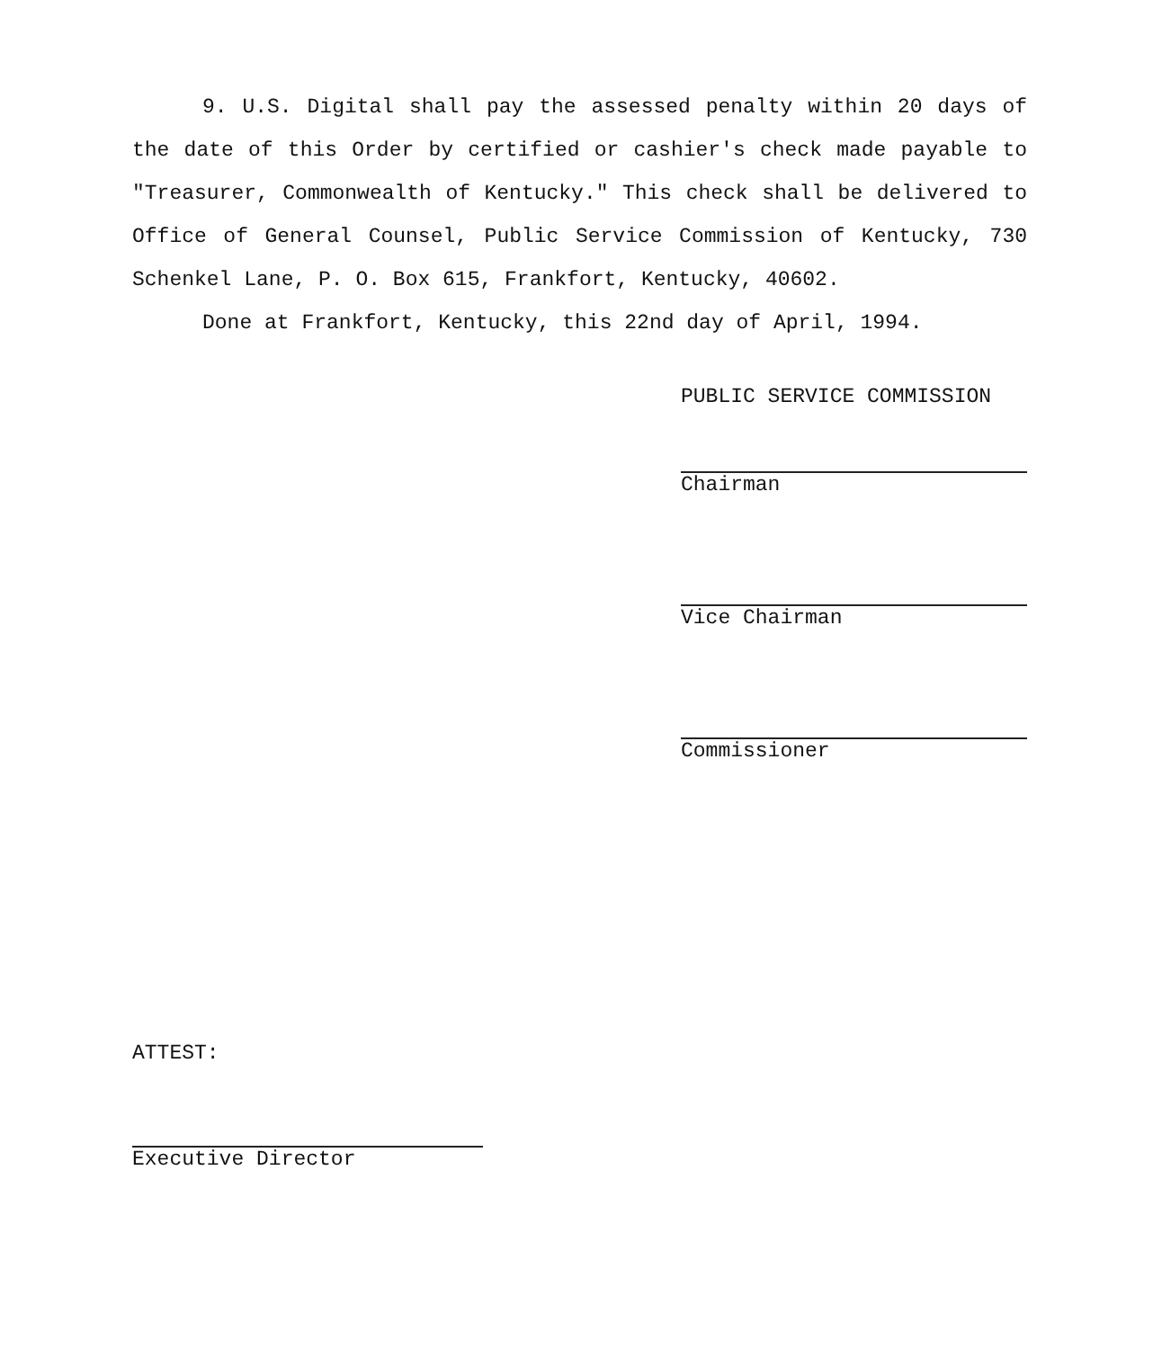9. U.S. Digital shall pay the assessed penalty within 20 days of the date of this Order by certified or cashier's check made payable to "Treasurer, Commonwealth of Kentucky." This check shall be delivered to Office of General Counsel, Public Service Commission of Kentucky, 730 Schenkel Lane, P. O. Box 615, Frankfort, Kentucky, 40602.
Done at Frankfort, Kentucky, this 22nd day of April, 1994.
PUBLIC SERVICE COMMISSION
Chairman
Vice Chairman
Commissioner
ATTEST:
Executive Director